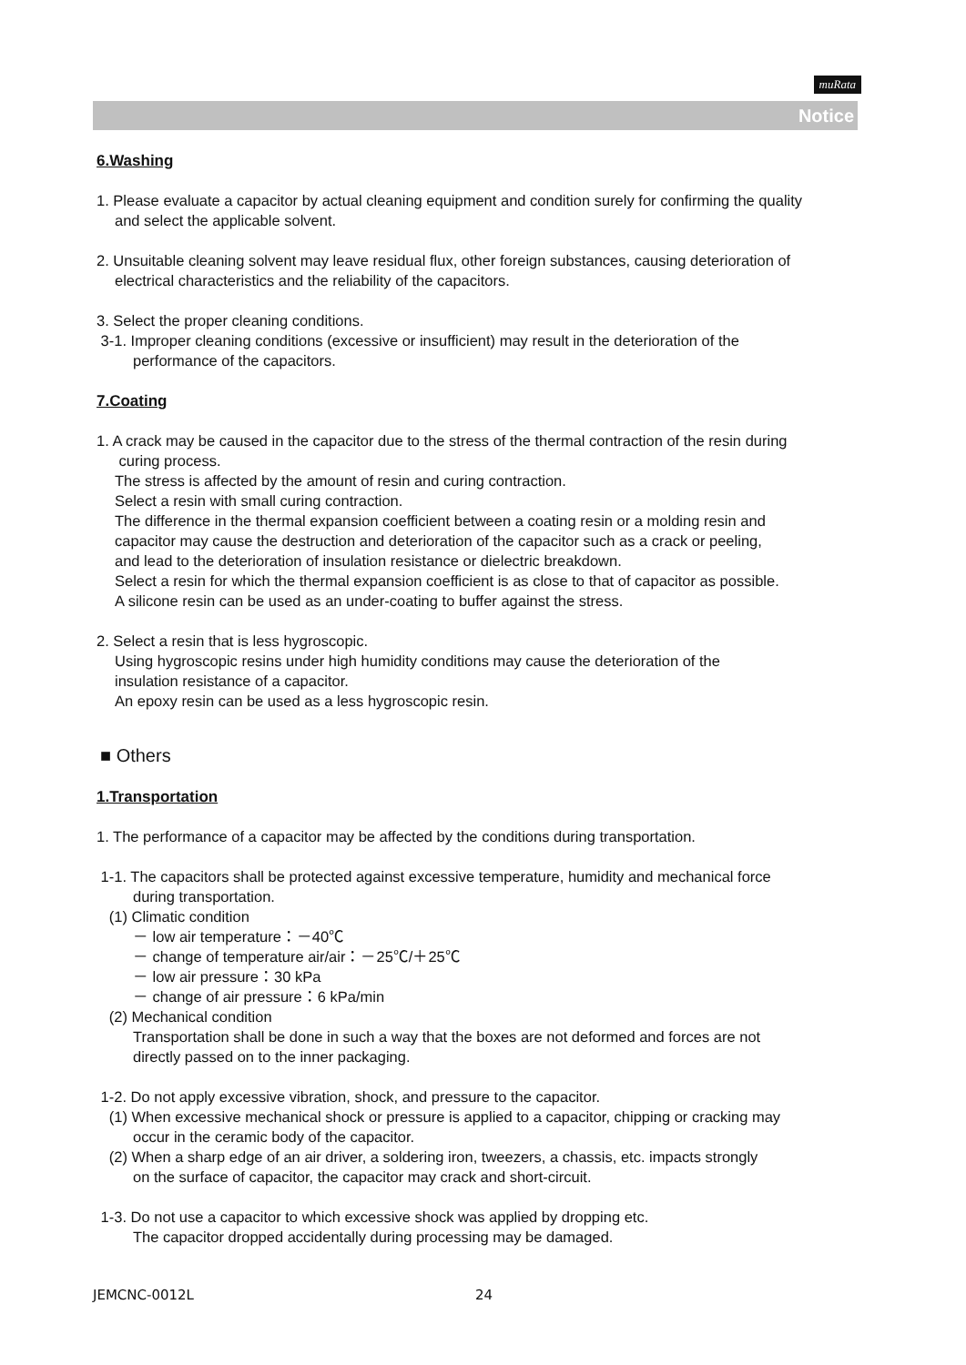muRata
Notice
6.Washing
1. Please evaluate a capacitor by actual cleaning equipment and condition surely for confirming the quality
and select the applicable solvent.
2. Unsuitable cleaning solvent may leave residual flux, other foreign substances, causing deterioration of
electrical characteristics and the reliability of the capacitors.
3. Select the proper cleaning conditions.
3-1. Improper cleaning conditions (excessive or insufficient) may result in the deterioration of the
performance of the capacitors.
7.Coating
1. A crack may be caused in the capacitor due to the stress of the thermal contraction of the resin during
curing process.
The stress is affected by the amount of resin and curing contraction.
Select a resin with small curing contraction.
The difference in the thermal expansion coefficient between a coating resin or a molding resin and
capacitor may cause the destruction and deterioration of the capacitor such as a crack or peeling,
and lead to the deterioration of insulation resistance or dielectric breakdown.
Select a resin for which the thermal expansion coefficient is as close to that of capacitor as possible.
A silicone resin can be used as an under-coating to buffer against the stress.
2. Select a resin that is less hygroscopic.
Using hygroscopic resins under high humidity conditions may cause the deterioration of the
insulation resistance of a capacitor.
An epoxy resin can be used as a less hygroscopic resin.
■ Others
1.Transportation
1. The performance of a capacitor may be affected by the conditions during transportation.
1-1. The capacitors shall be protected against excessive temperature, humidity and mechanical force
during transportation.
(1) Climatic condition
－ low air temperature：－40℃
－ change of temperature air/air：－25℃/＋25℃
－ low air pressure：30 kPa
－ change of air pressure：6 kPa/min
(2) Mechanical condition
Transportation shall be done in such a way that the boxes are not deformed and forces are not
directly passed on to the inner packaging.
1-2. Do not apply excessive vibration, shock, and pressure to the capacitor.
(1) When excessive mechanical shock or pressure is applied to a capacitor, chipping or cracking may
occur in the ceramic body of the capacitor.
(2) When a sharp edge of an air driver, a soldering iron, tweezers, a chassis, etc. impacts strongly
on the surface of capacitor, the capacitor may crack and short-circuit.
1-3. Do not use a capacitor to which excessive shock was applied by dropping etc.
The capacitor dropped accidentally during processing may be damaged.
JEMCNC-0012L 24